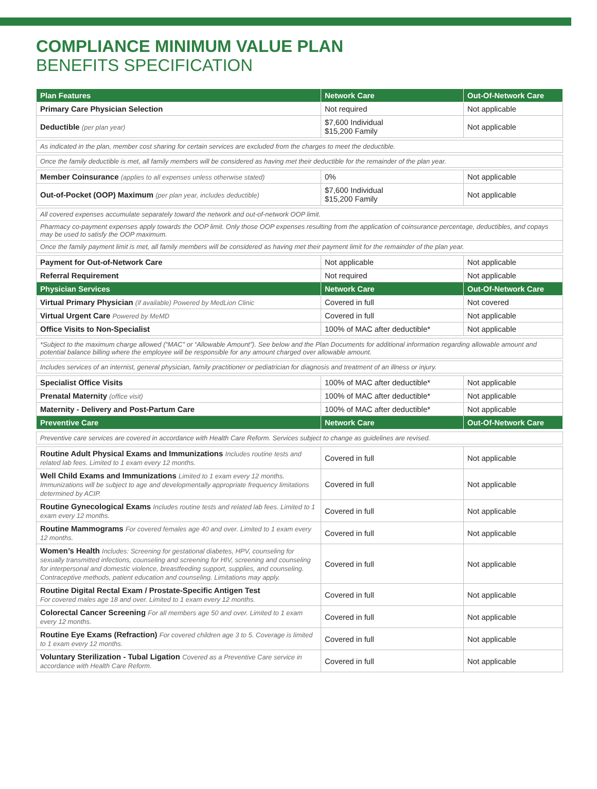COMPLIANCE MINIMUM VALUE PLAN
BENEFITS SPECIFICATION
| Plan Features | Network Care | Out-Of-Network Care |
| --- | --- | --- |
| Primary Care Physician Selection | Not required | Not applicable |
| Deductible (per plan year) | $7,600 Individual $15,200 Family | Not applicable |
| As indicated in the plan, member cost sharing for certain services are excluded from the charges to meet the deductible. | | |
| Once the family deductible is met, all family members will be considered as having met their deductible for the remainder of the plan year. | | |
| Member Coinsurance (applies to all expenses unless otherwise stated) | 0% | Not applicable |
| Out-of-Pocket (OOP) Maximum (per plan year, includes deductible) | $7,600 Individual $15,200 Family | Not applicable |
| All covered expenses accumulate separately toward the network and out-of-network OOP limit. | | |
| Pharmacy co-payment expenses apply towards the OOP limit. Only those OOP expenses resulting from the application of coinsurance percentage, deductibles, and copays may be used to satisfy the OOP maximum. | | |
| Once the family payment limit is met, all family members will be considered as having met their payment limit for the remainder of the plan year. | | |
| Payment for Out-of-Network Care | Not applicable | Not applicable |
| Referral Requirement | Not required | Not applicable |
| Physician Services | Network Care | Out-Of-Network Care |
| Virtual Primary Physician (if available) Powered by MedLion Clinic | Covered in full | Not covered |
| Virtual Urgent Care Powered by MeMD | Covered in full | Not applicable |
| Office Visits to Non-Specialist | 100% of MAC after deductible* | Not applicable |
| *Subject to the maximum charge allowed (“MAC” or “Allowable Amount”). See below and the Plan Documents for additional information regarding allowable amount and potential balance billing where the employee will be responsible for any amount charged over allowable amount. | | |
| Includes services of an internist, general physician, family practitioner or pediatrician for diagnosis and treatment of an illness or injury. | | |
| Specialist Office Visits | 100% of MAC after deductible* | Not applicable |
| Prenatal Maternity (office visit) | 100% of MAC after deductible* | Not applicable |
| Maternity - Delivery and Post-Partum Care | 100% of MAC after deductible* | Not applicable |
| Preventive Care | Network Care | Out-Of-Network Care |
| Preventive care services are covered in accordance with Health Care Reform. Services subject to change as guidelines are revised. | | |
| Routine Adult Physical Exams and Immunizations Includes routine tests and related lab fees. Limited to 1 exam every 12 months. | Covered in full | Not applicable |
| Well Child Exams and Immunizations Limited to 1 exam every 12 months. Immunizations will be subject to age and developmentally appropriate frequency limitations determined by ACIP. | Covered in full | Not applicable |
| Routine Gynecological Exams Includes routine tests and related lab fees. Limited to 1 exam every 12 months. | Covered in full | Not applicable |
| Routine Mammograms For covered females age 40 and over. Limited to 1 exam every 12 months. | Covered in full | Not applicable |
| Women’s Health Includes: Screening for gestational diabetes, HPV, counseling for sexually transmitted infections, counseling and screening for HIV, screening and counseling for interpersonal and domestic violence, breastfeeding support, supplies, and counseling. Contraceptive methods, patient education and counseling. Limitations may apply. | Covered in full | Not applicable |
| Routine Digital Rectal Exam / Prostate-Specific Antigen Test For covered males age 18 and over. Limited to 1 exam every 12 months. | Covered in full | Not applicable |
| Colorectal Cancer Screening For all members age 50 and over. Limited to 1 exam every 12 months. | Covered in full | Not applicable |
| Routine Eye Exams (Refraction) For covered children age 3 to 5. Coverage is limited to 1 exam every 12 months. | Covered in full | Not applicable |
| Voluntary Sterilization - Tubal Ligation Covered as a Preventive Care service in accordance with Health Care Reform. | Covered in full | Not applicable |